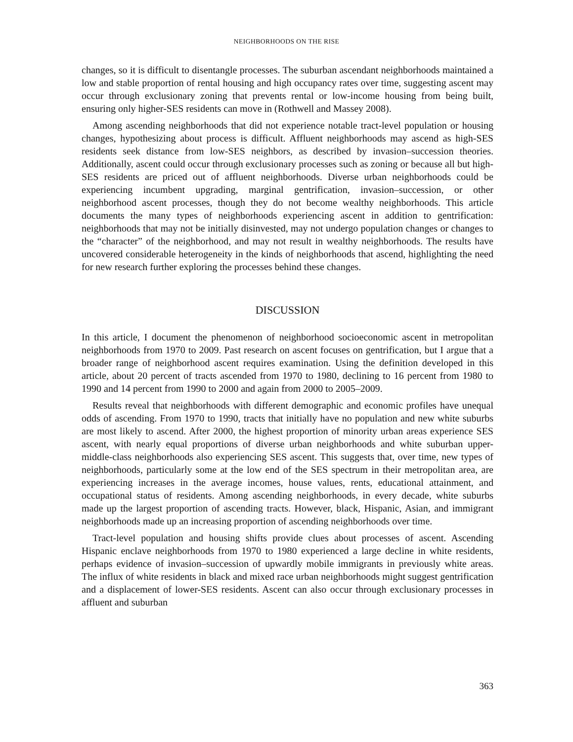NEIGHBORHOODS ON THE RISE
changes, so it is difficult to disentangle processes. The suburban ascendant neighborhoods maintained a low and stable proportion of rental housing and high occupancy rates over time, suggesting ascent may occur through exclusionary zoning that prevents rental or low-income housing from being built, ensuring only higher-SES residents can move in (Rothwell and Massey 2008).
Among ascending neighborhoods that did not experience notable tract-level population or housing changes, hypothesizing about process is difficult. Affluent neighborhoods may ascend as high-SES residents seek distance from low-SES neighbors, as described by invasion–succession theories. Additionally, ascent could occur through exclusionary processes such as zoning or because all but high-SES residents are priced out of affluent neighborhoods. Diverse urban neighborhoods could be experiencing incumbent upgrading, marginal gentrification, invasion–succession, or other neighborhood ascent processes, though they do not become wealthy neighborhoods. This article documents the many types of neighborhoods experiencing ascent in addition to gentrification: neighborhoods that may not be initially disinvested, may not undergo population changes or changes to the “character” of the neighborhood, and may not result in wealthy neighborhoods. The results have uncovered considerable heterogeneity in the kinds of neighborhoods that ascend, highlighting the need for new research further exploring the processes behind these changes.
DISCUSSION
In this article, I document the phenomenon of neighborhood socioeconomic ascent in metropolitan neighborhoods from 1970 to 2009. Past research on ascent focuses on gentrification, but I argue that a broader range of neighborhood ascent requires examination. Using the definition developed in this article, about 20 percent of tracts ascended from 1970 to 1980, declining to 16 percent from 1980 to 1990 and 14 percent from 1990 to 2000 and again from 2000 to 2005–2009.
Results reveal that neighborhoods with different demographic and economic profiles have unequal odds of ascending. From 1970 to 1990, tracts that initially have no population and new white suburbs are most likely to ascend. After 2000, the highest proportion of minority urban areas experience SES ascent, with nearly equal proportions of diverse urban neighborhoods and white suburban upper-middle-class neighborhoods also experiencing SES ascent. This suggests that, over time, new types of neighborhoods, particularly some at the low end of the SES spectrum in their metropolitan area, are experiencing increases in the average incomes, house values, rents, educational attainment, and occupational status of residents. Among ascending neighborhoods, in every decade, white suburbs made up the largest proportion of ascending tracts. However, black, Hispanic, Asian, and immigrant neighborhoods made up an increasing proportion of ascending neighborhoods over time.
Tract-level population and housing shifts provide clues about processes of ascent. Ascending Hispanic enclave neighborhoods from 1970 to 1980 experienced a large decline in white residents, perhaps evidence of invasion–succession of upwardly mobile immigrants in previously white areas. The influx of white residents in black and mixed race urban neighborhoods might suggest gentrification and a displacement of lower-SES residents. Ascent can also occur through exclusionary processes in affluent and suburban
363